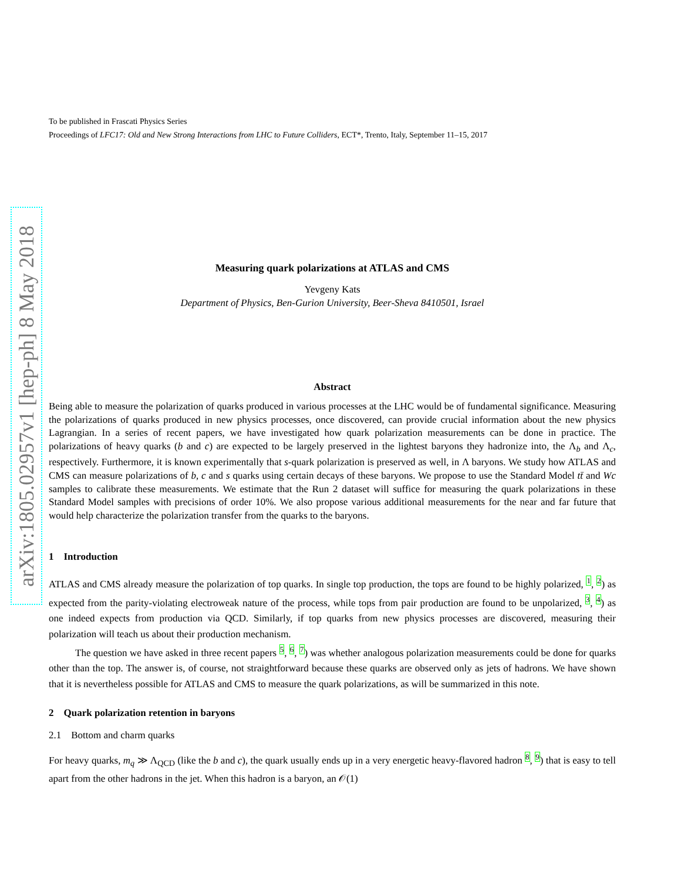arXiv:1805.02957v1 [hep-ph] 8 May 2018
To be published in Frascati Physics Series
Proceedings of LFC17: Old and New Strong Interactions from LHC to Future Colliders, ECT*, Trento, Italy, September 11–15, 2017
Measuring quark polarizations at ATLAS and CMS
Yevgeny Kats
Department of Physics, Ben-Gurion University, Beer-Sheva 8410501, Israel
Abstract
Being able to measure the polarization of quarks produced in various processes at the LHC would be of fundamental significance. Measuring the polarizations of quarks produced in new physics processes, once discovered, can provide crucial information about the new physics Lagrangian. In a series of recent papers, we have investigated how quark polarization measurements can be done in practice. The polarizations of heavy quarks (b and c) are expected to be largely preserved in the lightest baryons they hadronize into, the Λ<sub>b</sub> and Λ<sub>c</sub>, respectively. Furthermore, it is known experimentally that s-quark polarization is preserved as well, in Λ baryons. We study how ATLAS and CMS can measure polarizations of b, c and s quarks using certain decays of these baryons. We propose to use the Standard Model tt̄ and Wc samples to calibrate these measurements. We estimate that the Run 2 dataset will suffice for measuring the quark polarizations in these Standard Model samples with precisions of order 10%. We also propose various additional measurements for the near and far future that would help characterize the polarization transfer from the quarks to the baryons.
1 Introduction
ATLAS and CMS already measure the polarization of top quarks. In single top production, the tops are found to be highly polarized, 1, 2) as expected from the parity-violating electroweak nature of the process, while tops from pair production are found to be unpolarized, 3, 4) as one indeed expects from production via QCD. Similarly, if top quarks from new physics processes are discovered, measuring their polarization will teach us about their production mechanism.
The question we have asked in three recent papers 5, 6, 7) was whether analogous polarization measurements could be done for quarks other than the top. The answer is, of course, not straightforward because these quarks are observed only as jets of hadrons. We have shown that it is nevertheless possible for ATLAS and CMS to measure the quark polarizations, as will be summarized in this note.
2 Quark polarization retention in baryons
2.1 Bottom and charm quarks
For heavy quarks, m<sub>q</sub> ≫ Λ<sub>QCD</sub> (like the b and c), the quark usually ends up in a very energetic heavy-flavored hadron 8, 9) that is easy to tell apart from the other hadrons in the jet. When this hadron is a baryon, an 𝒪(1)